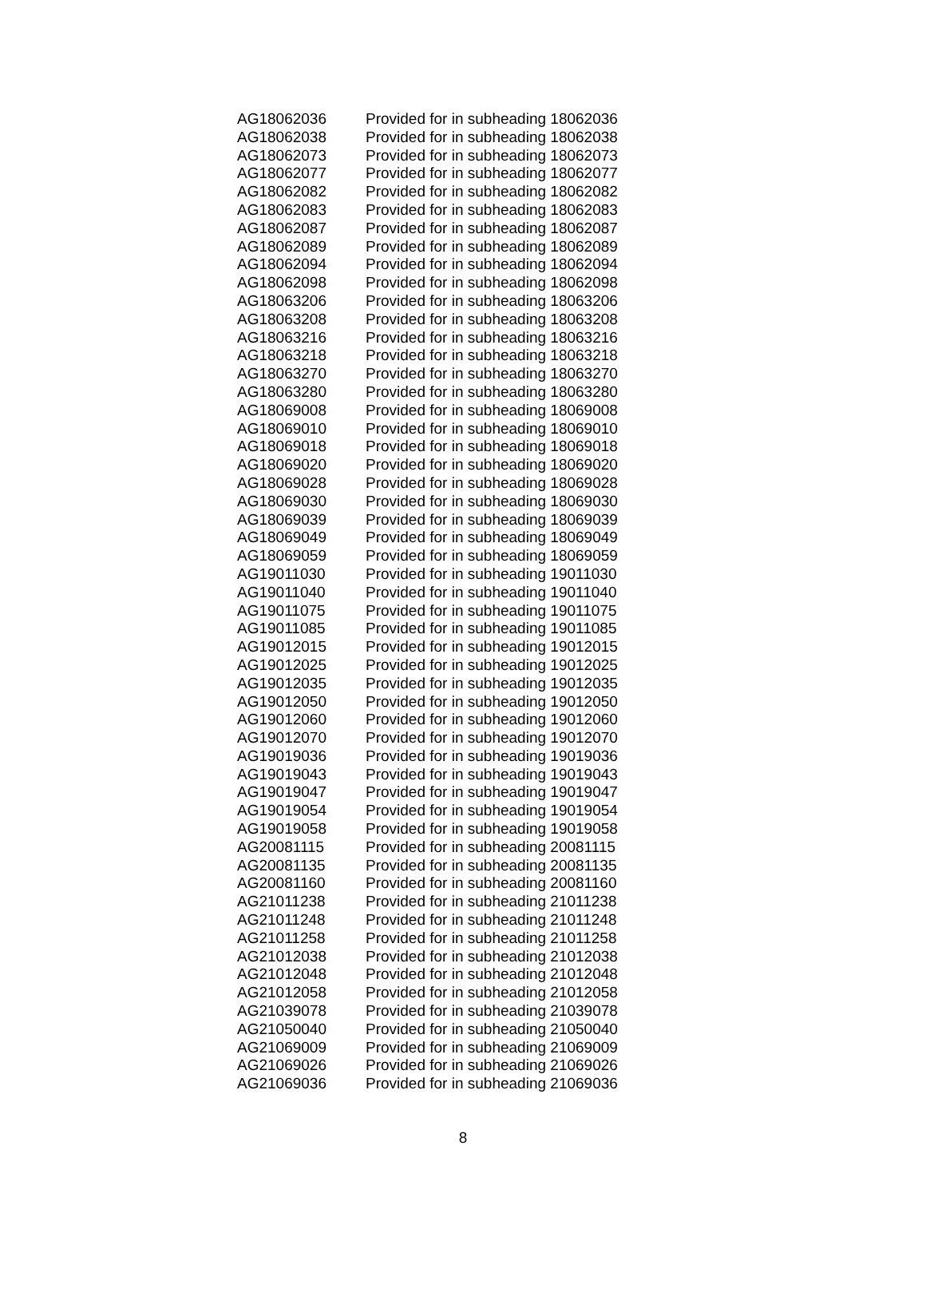| AG18062036 | Provided for in subheading 18062036 |
| AG18062038 | Provided for in subheading 18062038 |
| AG18062073 | Provided for in subheading 18062073 |
| AG18062077 | Provided for in subheading 18062077 |
| AG18062082 | Provided for in subheading 18062082 |
| AG18062083 | Provided for in subheading 18062083 |
| AG18062087 | Provided for in subheading 18062087 |
| AG18062089 | Provided for in subheading 18062089 |
| AG18062094 | Provided for in subheading 18062094 |
| AG18062098 | Provided for in subheading 18062098 |
| AG18063206 | Provided for in subheading 18063206 |
| AG18063208 | Provided for in subheading 18063208 |
| AG18063216 | Provided for in subheading 18063216 |
| AG18063218 | Provided for in subheading 18063218 |
| AG18063270 | Provided for in subheading 18063270 |
| AG18063280 | Provided for in subheading 18063280 |
| AG18069008 | Provided for in subheading 18069008 |
| AG18069010 | Provided for in subheading 18069010 |
| AG18069018 | Provided for in subheading 18069018 |
| AG18069020 | Provided for in subheading 18069020 |
| AG18069028 | Provided for in subheading 18069028 |
| AG18069030 | Provided for in subheading 18069030 |
| AG18069039 | Provided for in subheading 18069039 |
| AG18069049 | Provided for in subheading 18069049 |
| AG18069059 | Provided for in subheading 18069059 |
| AG19011030 | Provided for in subheading 19011030 |
| AG19011040 | Provided for in subheading 19011040 |
| AG19011075 | Provided for in subheading 19011075 |
| AG19011085 | Provided for in subheading 19011085 |
| AG19012015 | Provided for in subheading 19012015 |
| AG19012025 | Provided for in subheading 19012025 |
| AG19012035 | Provided for in subheading 19012035 |
| AG19012050 | Provided for in subheading 19012050 |
| AG19012060 | Provided for in subheading 19012060 |
| AG19012070 | Provided for in subheading 19012070 |
| AG19019036 | Provided for in subheading 19019036 |
| AG19019043 | Provided for in subheading 19019043 |
| AG19019047 | Provided for in subheading 19019047 |
| AG19019054 | Provided for in subheading 19019054 |
| AG19019058 | Provided for in subheading 19019058 |
| AG20081115 | Provided for in subheading 20081115 |
| AG20081135 | Provided for in subheading 20081135 |
| AG20081160 | Provided for in subheading 20081160 |
| AG21011238 | Provided for in subheading 21011238 |
| AG21011248 | Provided for in subheading 21011248 |
| AG21011258 | Provided for in subheading 21011258 |
| AG21012038 | Provided for in subheading 21012038 |
| AG21012048 | Provided for in subheading 21012048 |
| AG21012058 | Provided for in subheading 21012058 |
| AG21039078 | Provided for in subheading 21039078 |
| AG21050040 | Provided for in subheading 21050040 |
| AG21069009 | Provided for in subheading 21069009 |
| AG21069026 | Provided for in subheading 21069026 |
| AG21069036 | Provided for in subheading 21069036 |
8